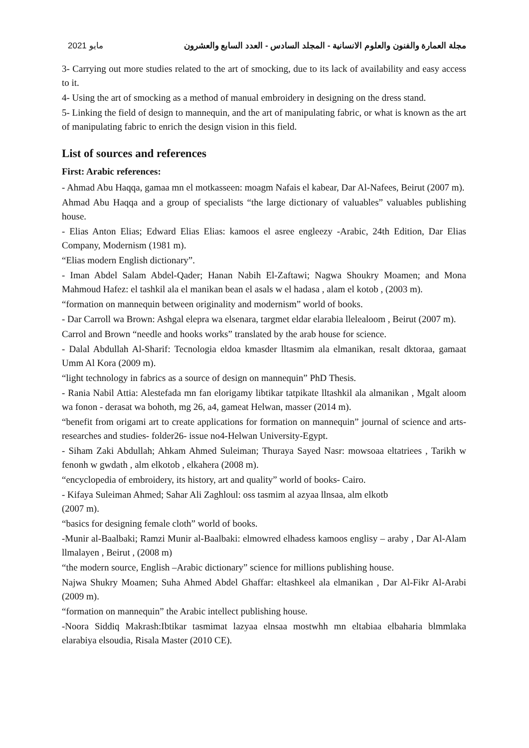2021 مايو مجلة العمارة والفنون والعلوم الانسانية - المجلد السادس - العدد السابع والعشرون
3- Carrying out more studies related to the art of smocking, due to its lack of availability and easy access to it.
4- Using the art of smocking as a method of manual embroidery in designing on the dress stand.
5- Linking the field of design to mannequin, and the art of manipulating fabric, or what is known as the art of manipulating fabric to enrich the design vision in this field.
List of sources and references
First: Arabic references:
- Ahmad Abu Haqqa, gamaa mn el motkasseen: moagm Nafais el kabear, Dar Al-Nafees, Beirut (2007 m).
Ahmad Abu Haqqa and a group of specialists “the large dictionary of valuables” valuables publishing house.
- Elias Anton Elias; Edward Elias Elias: kamoos el asree engleezy -Arabic, 24th Edition, Dar Elias Company, Modernism (1981 m).
“Elias modern English dictionary”.
- Iman Abdel Salam Abdel-Qader; Hanan Nabih El-Zaftawi; Nagwa Shoukry Moamen; and Mona Mahmoud Hafez: el tashkil ala el manikan bean el asals w el hadasa , alam el kotob , (2003 m).
“formation on mannequin between originality and modernism” world of books.
- Dar Carroll wa Brown: Ashgal elepra wa elsenara, targmet eldar elarabia llelealoom , Beirut (2007 m).
Carrol and Brown “needle and hooks works” translated by the arab house for science.
- Dalal Abdullah Al-Sharif: Tecnologia eldoa kmasder lltasmim ala elmanikan, resalt dktoraa, gamaat Umm Al Kora (2009 m).
“light technology in fabrics as a source of design on mannequin” PhD Thesis.
- Rania Nabil Attia: Alestefada mn fan elorigamy libtikar tatpikate lltashkil ala almanikan , Mgalt aloom wa fonon - derasat wa bohoth, mg 26, a4, gameat Helwan, masser (2014 m).
“benefit from origami art to create applications for formation on mannequin” journal of science and arts- researches and studies- folder26- issue no4-Helwan University-Egypt.
- Siham Zaki Abdullah; Ahkam Ahmed Suleiman; Thuraya Sayed Nasr: mowsoaa eltatriees , Tarikh w fenonh w gwdath , alm elkotob , elkahera (2008 m).
“encyclopedia of embroidery, its history, art and quality” world of books- Cairo.
- Kifaya Suleiman Ahmed; Sahar Ali Zaghloul: oss tasmim al azyaa llnsaa, alm elkotb
(2007 m).
“basics for designing female cloth” world of books.
-Munir al-Baalbaki; Ramzi Munir al-Baalbaki: elmowred elhadess kamoos englisy – araby , Dar Al-Alam llmalayen , Beirut , (2008 m)
“the modern source, English –Arabic dictionary” science for millions publishing house.
Najwa Shukry Moamen; Suha Ahmed Abdel Ghaffar: eltashkeel ala elmanikan , Dar Al-Fikr Al-Arabi (2009 m).
“formation on mannequin” the Arabic intellect publishing house.
-Noora Siddiq Makrash:Ibtikar tasmimat lazyaa elnsaa mostwhh mn eltabiaa elbaharia blmmlaka elarabiya elsoudia, Risala Master (2010 CE).